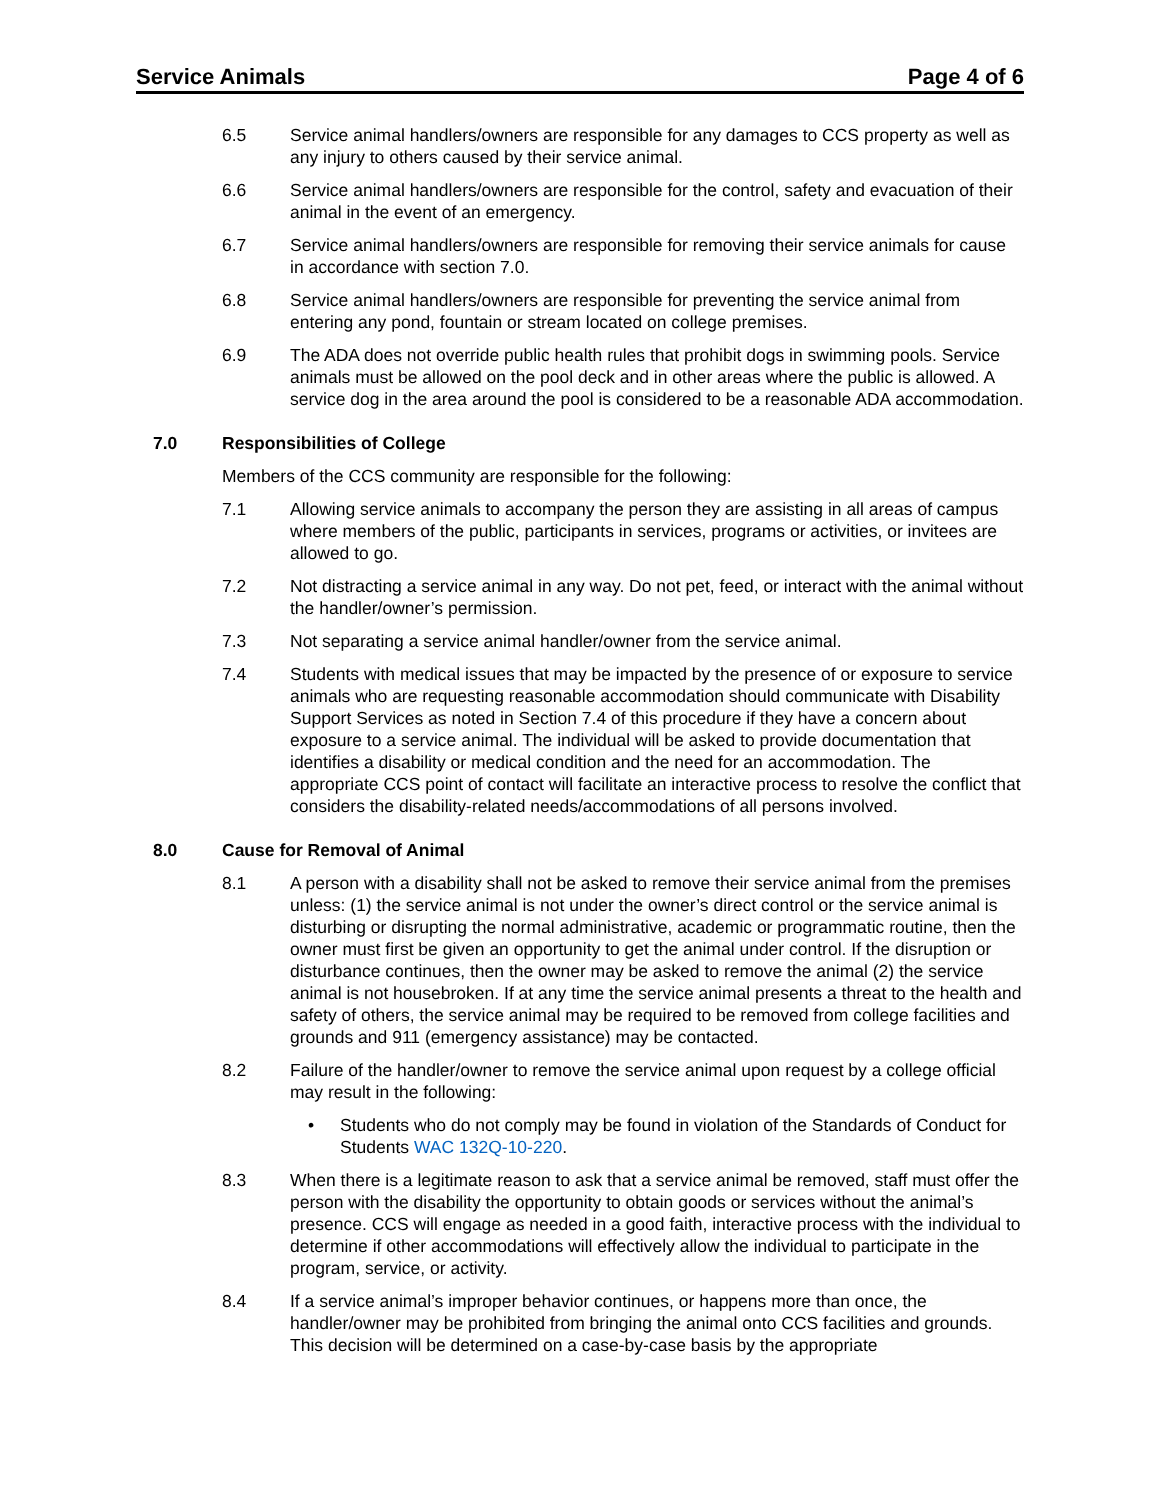Service Animals Page 4 of 6
6.5 Service animal handlers/owners are responsible for any damages to CCS property as well as any injury to others caused by their service animal.
6.6 Service animal handlers/owners are responsible for the control, safety and evacuation of their animal in the event of an emergency.
6.7 Service animal handlers/owners are responsible for removing their service animals for cause in accordance with section 7.0.
6.8 Service animal handlers/owners are responsible for preventing the service animal from entering any pond, fountain or stream located on college premises.
6.9 The ADA does not override public health rules that prohibit dogs in swimming pools. Service animals must be allowed on the pool deck and in other areas where the public is allowed. A service dog in the area around the pool is considered to be a reasonable ADA accommodation.
7.0 Responsibilities of College
Members of the CCS community are responsible for the following:
7.1 Allowing service animals to accompany the person they are assisting in all areas of campus where members of the public, participants in services, programs or activities, or invitees are allowed to go.
7.2 Not distracting a service animal in any way. Do not pet, feed, or interact with the animal without the handler/owner’s permission.
7.3 Not separating a service animal handler/owner from the service animal.
7.4 Students with medical issues that may be impacted by the presence of or exposure to service animals who are requesting reasonable accommodation should communicate with Disability Support Services as noted in Section 7.4 of this procedure if they have a concern about exposure to a service animal. The individual will be asked to provide documentation that identifies a disability or medical condition and the need for an accommodation. The appropriate CCS point of contact will facilitate an interactive process to resolve the conflict that considers the disability-related needs/accommodations of all persons involved.
8.0 Cause for Removal of Animal
8.1 A person with a disability shall not be asked to remove their service animal from the premises unless: (1) the service animal is not under the owner’s direct control or the service animal is disturbing or disrupting the normal administrative, academic or programmatic routine, then the owner must first be given an opportunity to get the animal under control. If the disruption or disturbance continues, then the owner may be asked to remove the animal (2) the service animal is not housebroken. If at any time the service animal presents a threat to the health and safety of others, the service animal may be required to be removed from college facilities and grounds and 911 (emergency assistance) may be contacted.
8.2 Failure of the handler/owner to remove the service animal upon request by a college official may result in the following:
• Students who do not comply may be found in violation of the Standards of Conduct for Students WAC 132Q-10-220.
8.3 When there is a legitimate reason to ask that a service animal be removed, staff must offer the person with the disability the opportunity to obtain goods or services without the animal’s presence. CCS will engage as needed in a good faith, interactive process with the individual to determine if other accommodations will effectively allow the individual to participate in the program, service, or activity.
8.4 If a service animal’s improper behavior continues, or happens more than once, the handler/owner may be prohibited from bringing the animal onto CCS facilities and grounds. This decision will be determined on a case-by-case basis by the appropriate